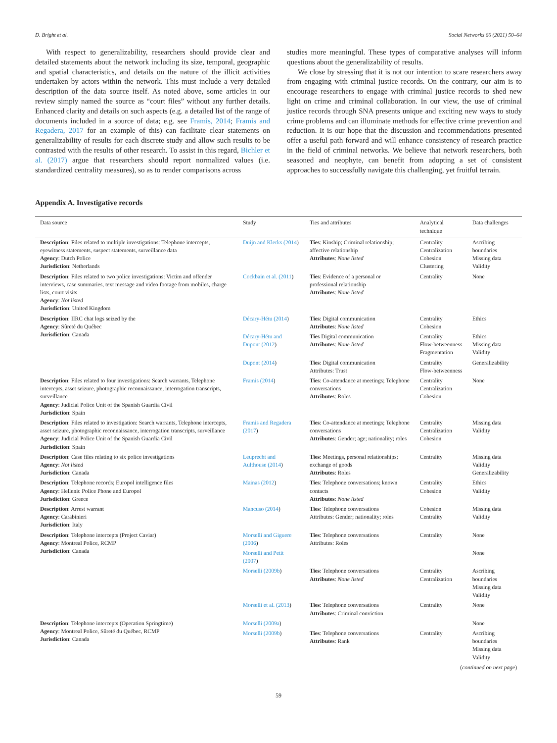D. Bright et al. Social Networks 66 (2021) 50–64
With respect to generalizability, researchers should provide clear and detailed statements about the network including its size, temporal, geographic and spatial characteristics, and details on the nature of the illicit activities undertaken by actors within the network. This must include a very detailed description of the data source itself. As noted above, some articles in our review simply named the source as “court files” without any further details. Enhanced clarity and details on such aspects (e.g. a detailed list of the range of documents included in a source of data; e.g. see Framis, 2014; Framis and Regadera, 2017 for an example of this) can facilitate clear statements on generalizability of results for each discrete study and allow such results to be contrasted with the results of other research. To assist in this regard, Bichler et al. (2017) argue that researchers should report normalized values (i.e. standardized centrality measures), so as to render comparisons across
studies more meaningful. These types of comparative analyses will inform questions about the generalizability of results.
We close by stressing that it is not our intention to scare researchers away from engaging with criminal justice records. On the contrary, our aim is to encourage researchers to engage with criminal justice records to shed new light on crime and criminal collaboration. In our view, the use of criminal justice records through SNA presents unique and exciting new ways to study crime problems and can illuminate methods for effective crime prevention and reduction. It is our hope that the discussion and recommendations presented offer a useful path forward and will enhance consistency of research practice in the field of criminal networks. We believe that network researchers, both seasoned and neophyte, can benefit from adopting a set of consistent approaches to successfully navigate this challenging, yet fruitful terrain.
Appendix A. Investigative records
| Data source | Study | Ties and attributes | Analytical technique | Data challenges |
| --- | --- | --- | --- | --- |
| Description : Files related to multiple investigations: Telephone intercepts, eyewitness statements, suspect statements, surveillance data Agency : Dutch Police Jurisdiction : Netherlands | Duijn and Klerks (2014 ) | Ties : Kinship; Criminal relationship; affective relationship Attributes : None listed | Centrality Centralization Cohesion Clustering | Ascribing boundaries Missing data Validity |
| Description : Files related to two police investigations: Victim and offender interviews, case summaries, text message and video footage from mobiles, charge lists, court visits Agency : Not listed Jurisdiction : United Kingdom | Cockbain et al. (2011 ) | Ties : Evidence of a personal or professional relationship Attributes : None listed | Centrality | None |
| Description : IIRC chat logs seized by the Agency : Sûreté du Québec Jurisdiction : Canada | Décary-Hétu (2014 ) | Ties : Digital communication Attributes : None listed | Centrality Cohesion | Ethics |
| | Décary-Hétu and Dupont (2012 ) | Ties Digital communication Attributes : None listed | Centrality Flow-betweenness Fragmentation | Ethics Missing data Validity |
| | Dupont (2014 ) | Ties : Digital communication Attributes: Trust | Centrality Flow-betweenness | Generalizability |
| Description : Files related to four investigations: Search warrants, Telephone intercepts, asset seizure, photographic reconnaissance, interrogation transcripts, surveillance Agency : Judicial Police Unit of the Spanish Guardia Civil Jurisdiction : Spain | Framis (2014 ) | Ties : Co-attendance at meetings; Telephone conversations Attributes : Roles | Centrality Centralization Cohesion | None |
| Description : Files related to investigation: Search warrants, Telephone intercepts, asset seizure, photographic reconnaissance, interrogation transcripts, surveillance Agency : Judicial Police Unit of the Spanish Guardia Civil Jurisdiction : Spain | Framis and Regadera (2017 ) | Ties : Co-attendance at meetings; Telephone conversations Attributes : Gender; age; nationality; roles | Centrality Centralization Cohesion | Missing data Validity |
| Description : Case files relating to six police investigations Agency : Not listed Jurisdiction : Canada | Leuprecht and Aulthouse (2014 ) | Ties : Meetings, personal relationships; exchange of goods Attributes : Roles | Centrality | Missing data Validity Generalizability |
| Description : Telephone records; Europol intelligence files Agency : Hellenic Police Phone and Europol Jurisdiction : Greece | Mainas (2012 ) | Ties : Telephone conversations; known contacts Attributes : None listed | Centrality Cohesion | Ethics Validity |
| Description : Arrest warrant Agency : Carabinieri Jurisdiction : Italy | Mancuso (2014 ) | Ties : Telephone conversations Attributes: Gender; nationality; roles | Cohesion Centrality | Missing data Validity |
| Description : Telephone intercepts (Project Caviar) Agency : Montreal Police, RCMP Jurisdiction : Canada | Morselli and Giguere (2006 ) | Ties : Telephone conversations Attributes: Roles | Centrality | None |
| | Morselli and Petit (2007 ) | | | None |
| | Morselli (2009b ) | Ties : Telephone conversations Attributes : None listed | Centrality Centralization | Ascribing boundaries Missing data Validity |
| | Morselli et al. (2013 ) | Ties : Telephone conversations Attributes : Criminal conviction | Centrality | None |
| Description : Telephone intercepts (Operation Springtime) Agency : Montreal Police, Sûreté du Québec, RCMP Jurisdiction : Canada | Morselli (2009a ) | | | None |
| | Morselli (2009b ) | Ties : Telephone conversations Attributes : Rank | Centrality | Ascribing boundaries Missing data Validity |
| ( continued on next page ) | | | | |
59